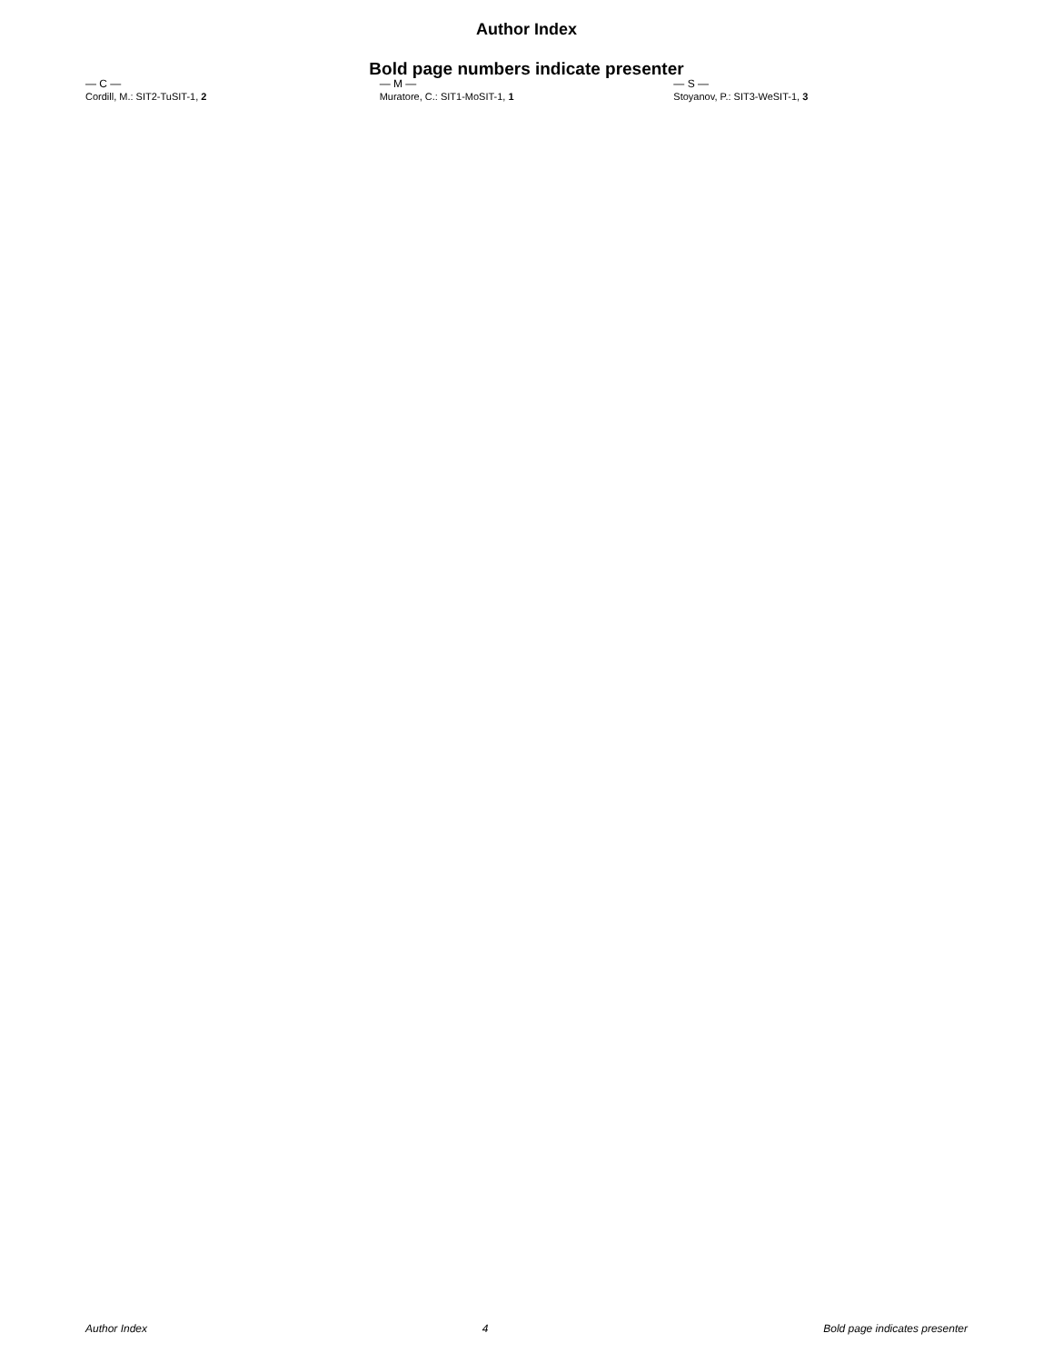Author Index
Bold page numbers indicate presenter
— C —
Cordill, M.: SIT2-TuSIT-1, 2
— M —
Muratore, C.: SIT1-MoSIT-1, 1
— S —
Stoyanov, P.: SIT3-WeSIT-1, 3
Author Index 4 Bold page indicates presenter